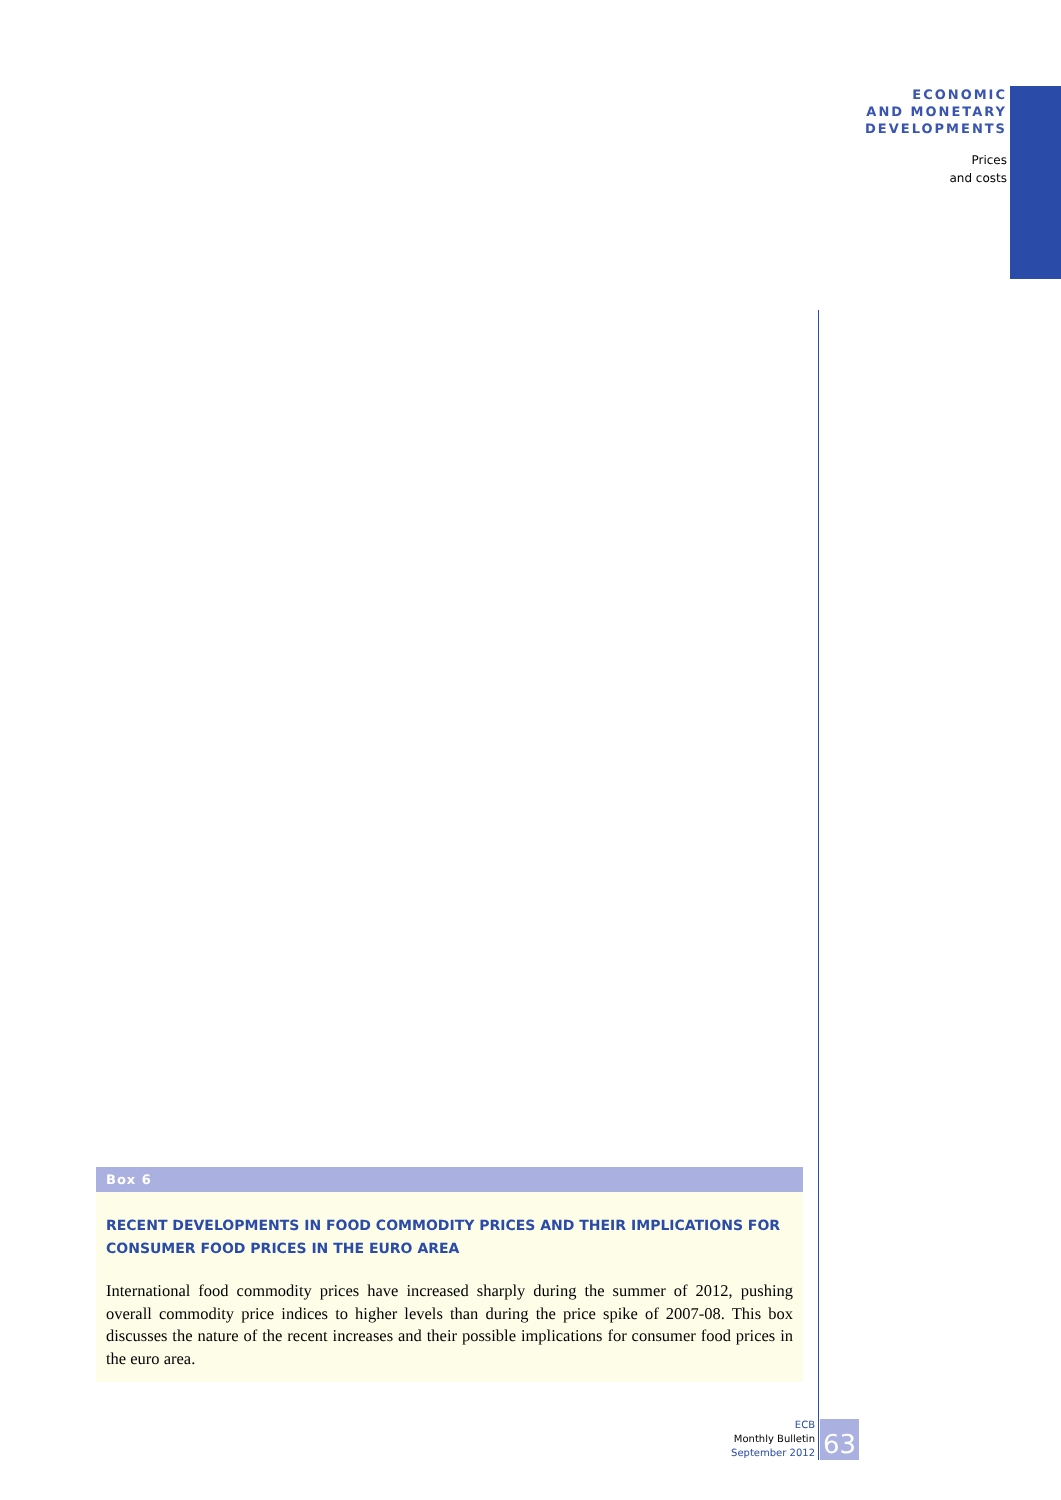ECONOMIC
AND MONETARY
DEVELOPMENTS
Prices
and costs
Box 6
RECENT DEVELOPMENTS IN FOOD COMMODITY PRICES AND THEIR IMPLICATIONS FOR CONSUMER FOOD PRICES IN THE EURO AREA
International food commodity prices have increased sharply during the summer of 2012, pushing overall commodity price indices to higher levels than during the price spike of 2007-08. This box discusses the nature of the recent increases and their possible implications for consumer food prices in the euro area.
ECB
Monthly Bulletin
September 2012
63